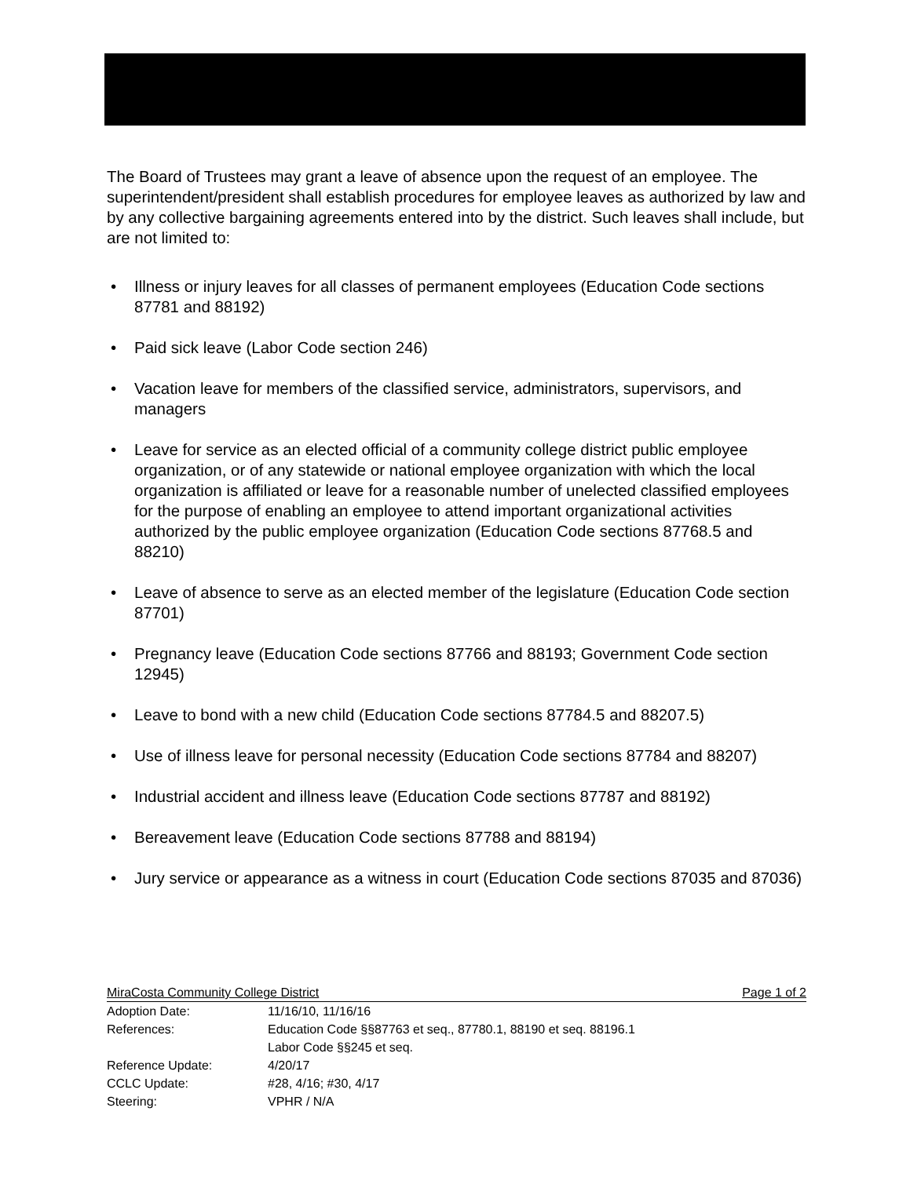The Board of Trustees may grant a leave of absence upon the request of an employee. The superintendent/president shall establish procedures for employee leaves as authorized by law and by any collective bargaining agreements entered into by the district. Such leaves shall include, but are not limited to:
• Illness or injury leaves for all classes of permanent employees (Education Code sections 87781 and 88192)
• Paid sick leave (Labor Code section 246)
• Vacation leave for members of the classified service, administrators, supervisors, and managers
• Leave for service as an elected official of a community college district public employee organization, or of any statewide or national employee organization with which the local organization is affiliated or leave for a reasonable number of unelected classified employees for the purpose of enabling an employee to attend important organizational activities authorized by the public employee organization (Education Code sections 87768.5 and 88210)
• Leave of absence to serve as an elected member of the legislature (Education Code section 87701)
• Pregnancy leave (Education Code sections 87766 and 88193; Government Code section 12945)
• Leave to bond with a new child (Education Code sections 87784.5 and 88207.5)
• Use of illness leave for personal necessity (Education Code sections 87784 and 88207)
• Industrial accident and illness leave (Education Code sections 87787 and 88192)
• Bereavement leave (Education Code sections 87788 and 88194)
• Jury service or appearance as a witness in court (Education Code sections 87035 and 87036)
MiraCosta Community College District Page 1 of 2
| Adoption Date: | 11/16/10, 11/16/16 |
| References: | Education Code §§87763 et seq., 87780.1, 88190 et seq. 88196.1 Labor Code §§245 et seq. |
| Reference Update: | 4/20/17 |
| CCLC Update: | #28, 4/16; #30, 4/17 |
| Steering: | VPHR / N/A |